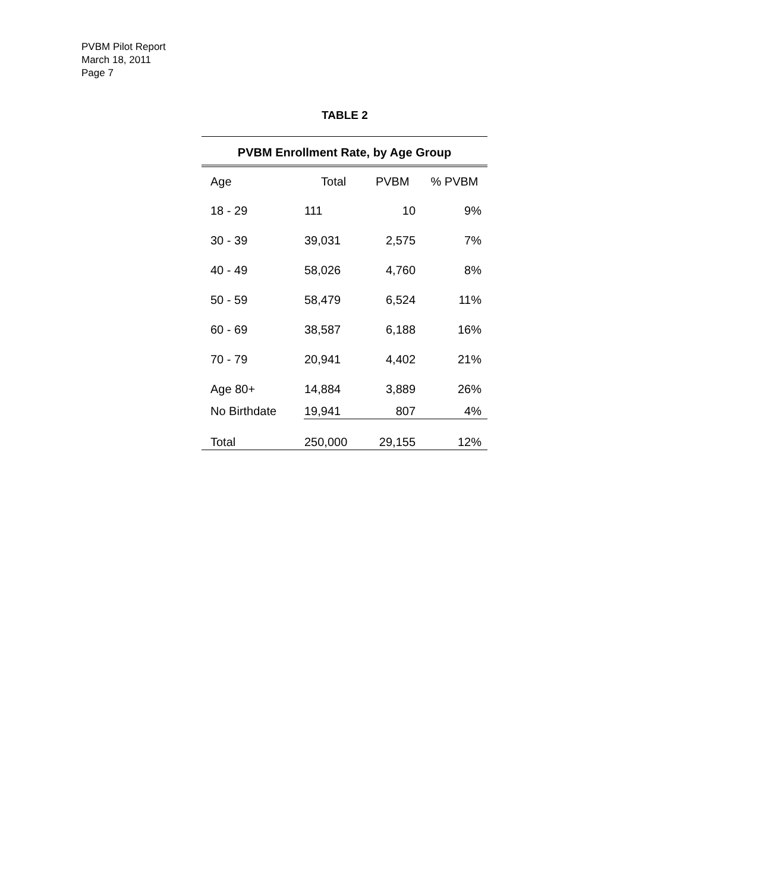PVBM Pilot Report
March 18, 2011
Page 7
TABLE 2
| PVBM Enrollment Rate, by Age Group | | | |
| Age | Total | PVBM | % PVBM |
| 18 - 29 | 111 | 10 | 9% |
| 30 - 39 | 39,031 | 2,575 | 7% |
| 40 - 49 | 58,026 | 4,760 | 8% |
| 50 - 59 | 58,479 | 6,524 | 11% |
| 60 - 69 | 38,587 | 6,188 | 16% |
| 70 - 79 | 20,941 | 4,402 | 21% |
| Age 80+ | 14,884 | 3,889 | 26% |
| No Birthdate | 19,941 | 807 | 4% |
| Total | 250,000 | 29,155 | 12% |